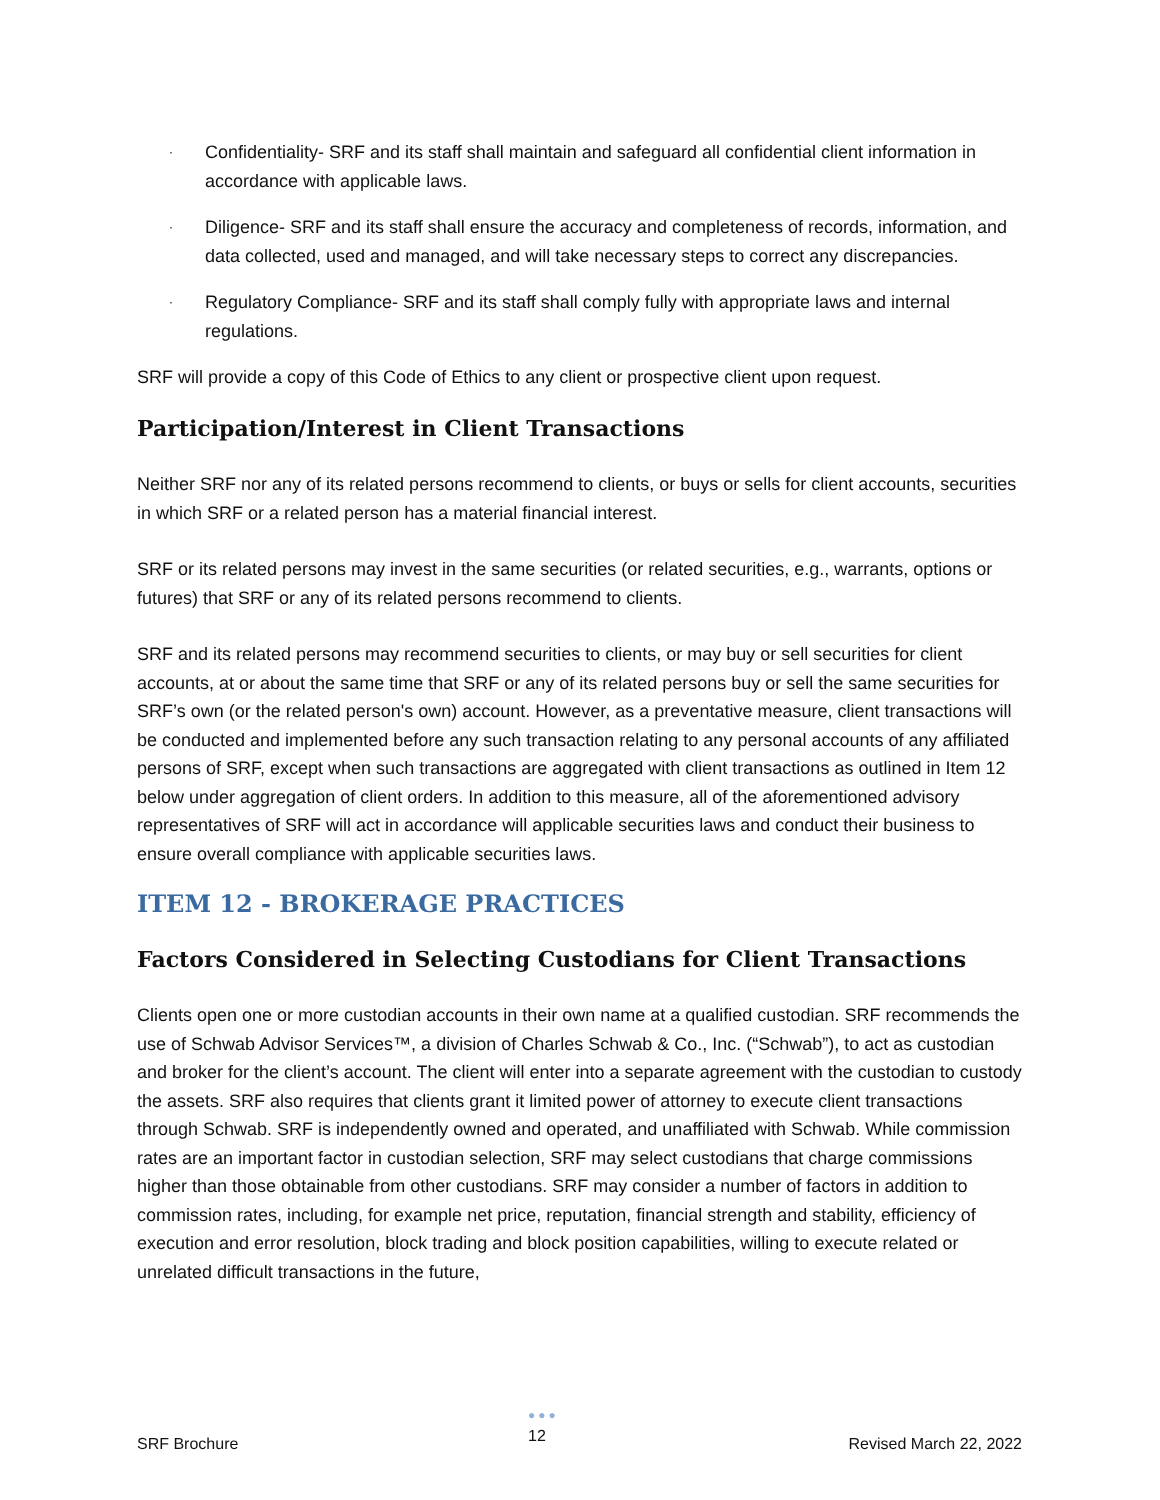· Confidentiality- SRF and its staff shall maintain and safeguard all confidential client information in accordance with applicable laws.
· Diligence- SRF and its staff shall ensure the accuracy and completeness of records, information, and data collected, used and managed, and will take necessary steps to correct any discrepancies.
· Regulatory Compliance- SRF and its staff shall comply fully with appropriate laws and internal regulations.
SRF will provide a copy of this Code of Ethics to any client or prospective client upon request.
Participation/Interest in Client Transactions
Neither SRF nor any of its related persons recommend to clients, or buys or sells for client accounts, securities in which SRF or a related person has a material financial interest.
SRF or its related persons may invest in the same securities (or related securities, e.g., warrants, options or futures) that SRF or any of its related persons recommend to clients.
SRF and its related persons may recommend securities to clients, or may buy or sell securities for client accounts, at or about the same time that SRF or any of its related persons buy or sell the same securities for SRF’s own (or the related person's own) account. However, as a preventative measure, client transactions will be conducted and implemented before any such transaction relating to any personal accounts of any affiliated persons of SRF, except when such transactions are aggregated with client transactions as outlined in Item 12 below under aggregation of client orders. In addition to this measure, all of the aforementioned advisory representatives of SRF will act in accordance will applicable securities laws and conduct their business to ensure overall compliance with applicable securities laws.
ITEM 12 - BROKERAGE PRACTICES
Factors Considered in Selecting Custodians for Client Transactions
Clients open one or more custodian accounts in their own name at a qualified custodian. SRF recommends the use of Schwab Advisor Services™, a division of Charles Schwab & Co., Inc. (“Schwab”), to act as custodian and broker for the client’s account. The client will enter into a separate agreement with the custodian to custody the assets. SRF also requires that clients grant it limited power of attorney to execute client transactions through Schwab. SRF is independently owned and operated, and unaffiliated with Schwab. While commission rates are an important factor in custodian selection, SRF may select custodians that charge commissions higher than those obtainable from other custodians. SRF may consider a number of factors in addition to commission rates, including, for example net price, reputation, financial strength and stability, efficiency of execution and error resolution, block trading and block position capabilities, willing to execute related or unrelated difficult transactions in the future,
SRF Brochure
●●●
12 Revised March 22, 2022